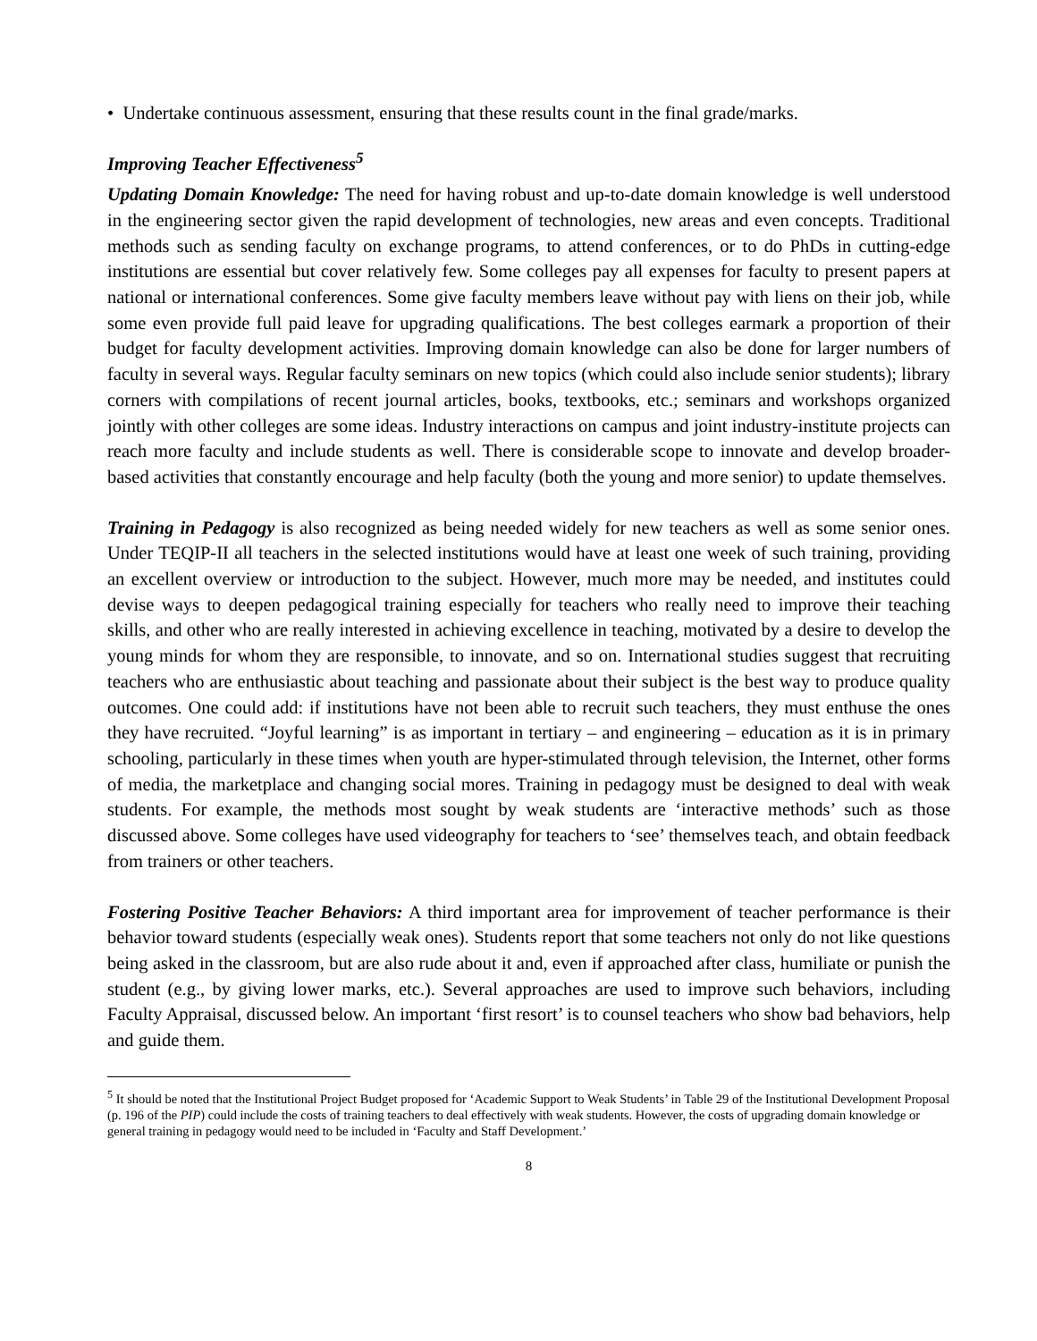• Undertake continuous assessment, ensuring that these results count in the final grade/marks.
Improving Teacher Effectiveness<sup>5</sup>
Updating Domain Knowledge: The need for having robust and up-to-date domain knowledge is well understood in the engineering sector given the rapid development of technologies, new areas and even concepts. Traditional methods such as sending faculty on exchange programs, to attend conferences, or to do PhDs in cutting-edge institutions are essential but cover relatively few. Some colleges pay all expenses for faculty to present papers at national or international conferences. Some give faculty members leave without pay with liens on their job, while some even provide full paid leave for upgrading qualifications. The best colleges earmark a proportion of their budget for faculty development activities. Improving domain knowledge can also be done for larger numbers of faculty in several ways. Regular faculty seminars on new topics (which could also include senior students); library corners with compilations of recent journal articles, books, textbooks, etc.; seminars and workshops organized jointly with other colleges are some ideas. Industry interactions on campus and joint industry-institute projects can reach more faculty and include students as well. There is considerable scope to innovate and develop broader-based activities that constantly encourage and help faculty (both the young and more senior) to update themselves.
Training in Pedagogy is also recognized as being needed widely for new teachers as well as some senior ones. Under TEQIP-II all teachers in the selected institutions would have at least one week of such training, providing an excellent overview or introduction to the subject. However, much more may be needed, and institutes could devise ways to deepen pedagogical training especially for teachers who really need to improve their teaching skills, and other who are really interested in achieving excellence in teaching, motivated by a desire to develop the young minds for whom they are responsible, to innovate, and so on. International studies suggest that recruiting teachers who are enthusiastic about teaching and passionate about their subject is the best way to produce quality outcomes. One could add: if institutions have not been able to recruit such teachers, they must enthuse the ones they have recruited. “Joyful learning” is as important in tertiary – and engineering – education as it is in primary schooling, particularly in these times when youth are hyper-stimulated through television, the Internet, other forms of media, the marketplace and changing social mores. Training in pedagogy must be designed to deal with weak students. For example, the methods most sought by weak students are ‘interactive methods’ such as those discussed above. Some colleges have used videography for teachers to ‘see’ themselves teach, and obtain feedback from trainers or other teachers.
Fostering Positive Teacher Behaviors: A third important area for improvement of teacher performance is their behavior toward students (especially weak ones). Students report that some teachers not only do not like questions being asked in the classroom, but are also rude about it and, even if approached after class, humiliate or punish the student (e.g., by giving lower marks, etc.). Several approaches are used to improve such behaviors, including Faculty Appraisal, discussed below. An important ‘first resort’ is to counsel teachers who show bad behaviors, help and guide them.
<sup>5</sup> It should be noted that the Institutional Project Budget proposed for ‘Academic Support to Weak Students’ in Table 29 of the Institutional Development Proposal (p. 196 of the PIP) could include the costs of training teachers to deal effectively with weak students. However, the costs of upgrading domain knowledge or general training in pedagogy would need to be included in ‘Faculty and Staff Development.’
8